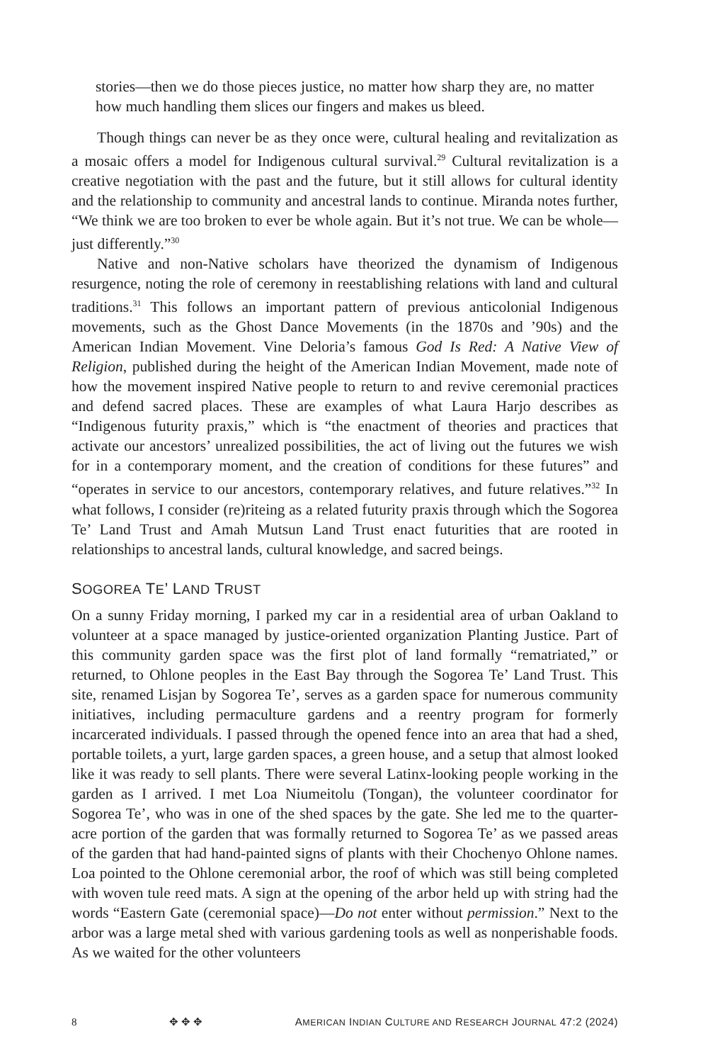stories—then we do those pieces justice, no matter how sharp they are, no matter how much handling them slices our fingers and makes us bleed.
Though things can never be as they once were, cultural healing and revitalization as a mosaic offers a model for Indigenous cultural survival.<sup>29</sup> Cultural revitalization is a creative negotiation with the past and the future, but it still allows for cultural identity and the relationship to community and ancestral lands to continue. Miranda notes further, “We think we are too broken to ever be whole again. But it’s not true. We can be whole—just differently.”<sup>30</sup>
Native and non-Native scholars have theorized the dynamism of Indigenous resurgence, noting the role of ceremony in reestablishing relations with land and cultural traditions.<sup>31</sup> This follows an important pattern of previous anticolonial Indigenous movements, such as the Ghost Dance Movements (in the 1870s and ’90s) and the American Indian Movement. Vine Deloria’s famous God Is Red: A Native View of Religion, published during the height of the American Indian Movement, made note of how the movement inspired Native people to return to and revive ceremonial practices and defend sacred places. These are examples of what Laura Harjo describes as “Indigenous futurity praxis,” which is “the enactment of theories and practices that activate our ancestors’ unrealized possibilities, the act of living out the futures we wish for in a contemporary moment, and the creation of conditions for these futures” and “operates in service to our ancestors, contemporary relatives, and future relatives.”<sup>32</sup> In what follows, I consider (re)riteing as a related futurity praxis through which the Sogorea Te’ Land Trust and Amah Mutsun Land Trust enact futurities that are rooted in relationships to ancestral lands, cultural knowledge, and sacred beings.
SOGOREA TE’ LAND TRUST
On a sunny Friday morning, I parked my car in a residential area of urban Oakland to volunteer at a space managed by justice-oriented organization Planting Justice. Part of this community garden space was the first plot of land formally “rematriated,” or returned, to Ohlone peoples in the East Bay through the Sogorea Te’ Land Trust. This site, renamed Lisjan by Sogorea Te’, serves as a garden space for numerous community initiatives, including permaculture gardens and a reentry program for formerly incarcerated individuals. I passed through the opened fence into an area that had a shed, portable toilets, a yurt, large garden spaces, a green house, and a setup that almost looked like it was ready to sell plants. There were several Latinx-looking people working in the garden as I arrived. I met Loa Niumeitolu (Tongan), the volunteer coordinator for Sogorea Te’, who was in one of the shed spaces by the gate. She led me to the quarter-acre portion of the garden that was formally returned to Sogorea Te’ as we passed areas of the garden that had hand-painted signs of plants with their Chochenyo Ohlone names. Loa pointed to the Ohlone ceremonial arbor, the roof of which was still being completed with woven tule reed mats. A sign at the opening of the arbor held up with string had the words “Eastern Gate (ceremonial space)—Do not enter without permission.” Next to the arbor was a large metal shed with various gardening tools as well as nonperishable foods. As we waited for the other volunteers
8 ✥ ✥ ✥ AMERICAN INDIAN CULTURE AND RESEARCH JOURNAL 47:2 (2024)